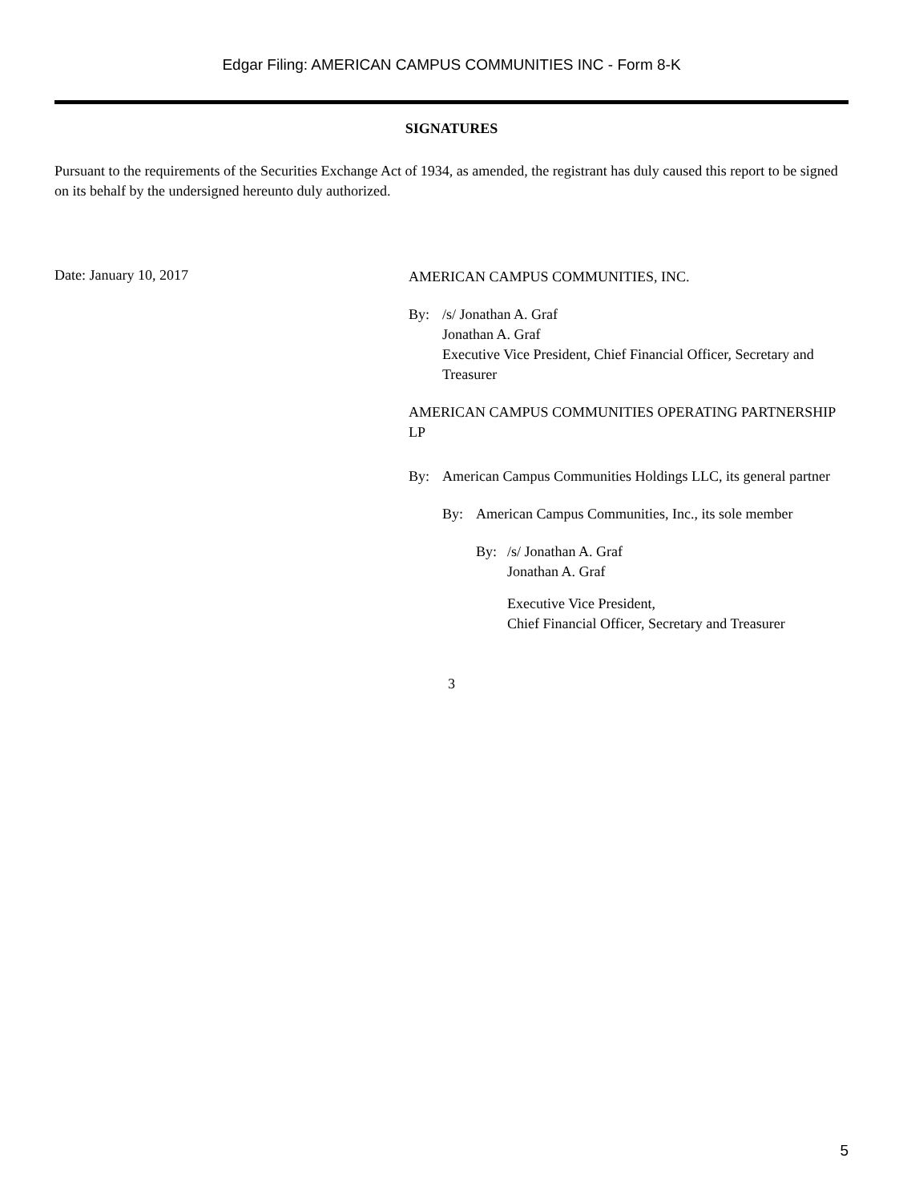Edgar Filing: AMERICAN CAMPUS COMMUNITIES INC - Form 8-K
SIGNATURES
Pursuant to the requirements of the Securities Exchange Act of 1934, as amended, the registrant has duly caused this report to be signed on its behalf by the undersigned hereunto duly authorized.
Date: January 10, 2017
AMERICAN CAMPUS COMMUNITIES, INC.
By: /s/ Jonathan A. Graf
Jonathan A. Graf
Executive Vice President, Chief Financial Officer, Secretary and Treasurer
AMERICAN CAMPUS COMMUNITIES OPERATING PARTNERSHIP LP
By: American Campus Communities Holdings LLC, its general partner
By: American Campus Communities, Inc., its sole member
By: /s/ Jonathan A. Graf
Jonathan A. Graf
Executive Vice President,
Chief Financial Officer, Secretary and Treasurer
3
5